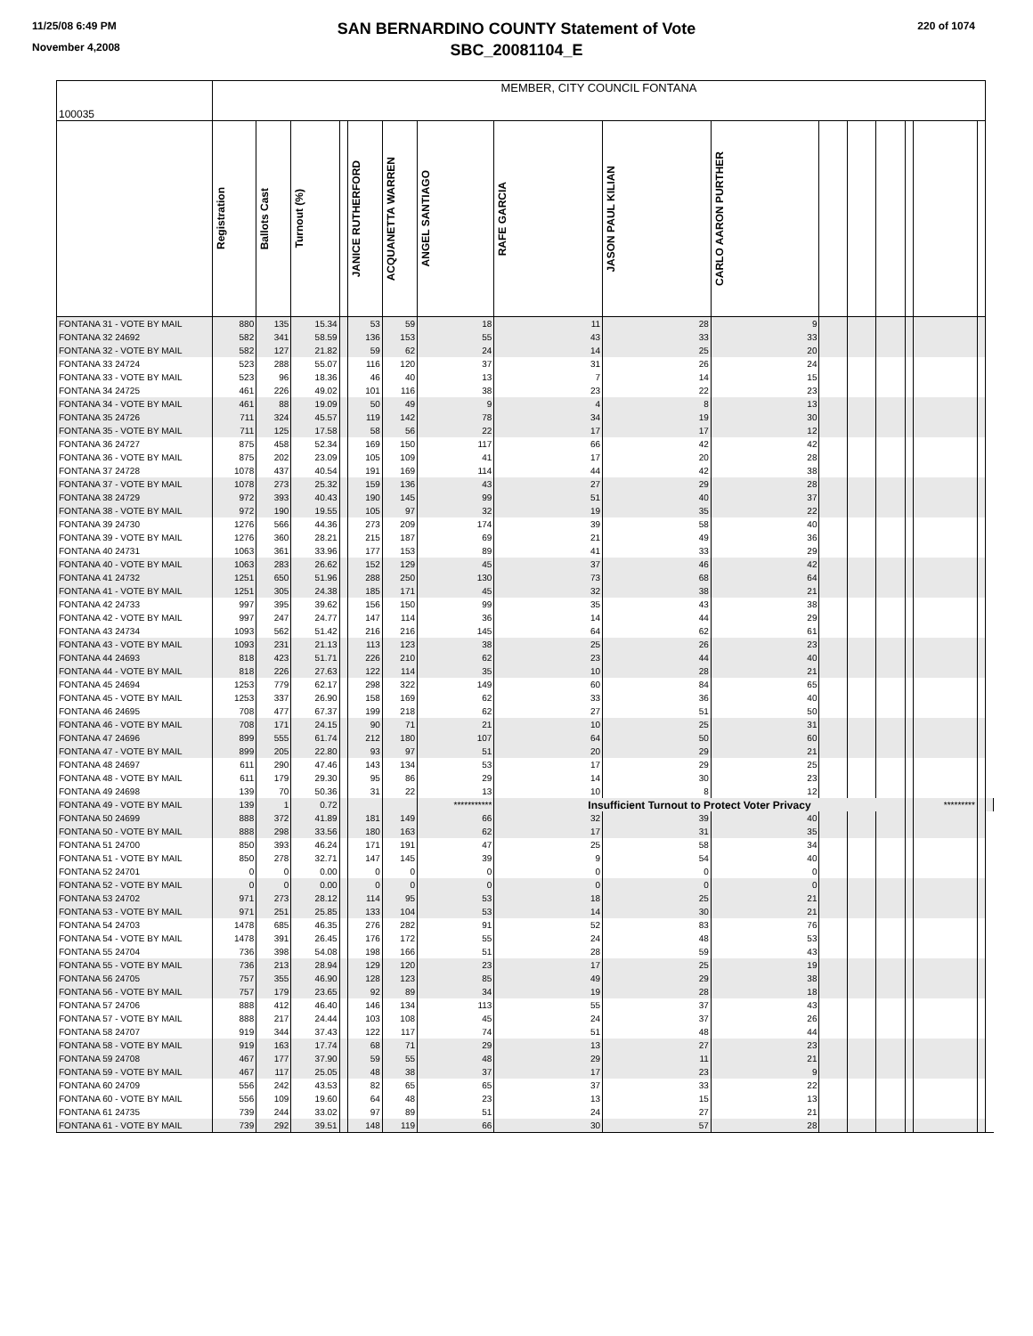11/25/08 6:49 PM
November 4,2008
220 of 1074
SAN BERNARDINO COUNTY Statement of Vote
SBC_20081104_E
| 100035 | MEMBER, CITY COUNCIL FONTANA | | | | | | | | | | | | | | | | |
| --- | --- | --- | --- | --- | --- | --- | --- | --- | --- | --- | --- | --- | --- | --- | --- | --- | --- |
| | Registration | Ballots Cast | Turnout (%) | | JANICE RUTHERFORD | ACQUANETTA WARREN | ANGEL SANTIAGO | RAFE GARCIA | JASON PAUL KILIAN | CARLO AARON PURTHER | | | | | | | |
| FONTANA 31 - VOTE BY MAIL | 880 | 135 | 15.34 | | 53 | 59 | 18 | 11 | 28 | 9 | | | | | | | |
| FONTANA 32 24692 | 582 | 341 | 58.59 | | 136 | 153 | 55 | 43 | 33 | 33 | | | | | | | |
| FONTANA 32 - VOTE BY MAIL | 582 | 127 | 21.82 | | 59 | 62 | 24 | 14 | 25 | 20 | | | | | | | |
| FONTANA 33 24724 | 523 | 288 | 55.07 | | 116 | 120 | 37 | 31 | 26 | 24 | | | | | | | |
| FONTANA 33 - VOTE BY MAIL | 523 | 96 | 18.36 | | 46 | 40 | 13 | 7 | 14 | 15 | | | | | | | |
| FONTANA 34 24725 | 461 | 226 | 49.02 | | 101 | 116 | 38 | 23 | 22 | 23 | | | | | | | |
| FONTANA 34 - VOTE BY MAIL | 461 | 88 | 19.09 | | 50 | 49 | 9 | 4 | 8 | 13 | | | | | | | |
| FONTANA 35 24726 | 711 | 324 | 45.57 | | 119 | 142 | 78 | 34 | 19 | 30 | | | | | | | |
| FONTANA 35 - VOTE BY MAIL | 711 | 125 | 17.58 | | 58 | 56 | 22 | 17 | 17 | 12 | | | | | | | |
| FONTANA 36 24727 | 875 | 458 | 52.34 | | 169 | 150 | 117 | 66 | 42 | 42 | | | | | | | |
| FONTANA 36 - VOTE BY MAIL | 875 | 202 | 23.09 | | 105 | 109 | 41 | 17 | 20 | 28 | | | | | | | |
| FONTANA 37 24728 | 1078 | 437 | 40.54 | | 191 | 169 | 114 | 44 | 42 | 38 | | | | | | | |
| FONTANA 37 - VOTE BY MAIL | 1078 | 273 | 25.32 | | 159 | 136 | 43 | 27 | 29 | 28 | | | | | | | |
| FONTANA 38 24729 | 972 | 393 | 40.43 | | 190 | 145 | 99 | 51 | 40 | 37 | | | | | | | |
| FONTANA 38 - VOTE BY MAIL | 972 | 190 | 19.55 | | 105 | 97 | 32 | 19 | 35 | 22 | | | | | | | |
| FONTANA 39 24730 | 1276 | 566 | 44.36 | | 273 | 209 | 174 | 39 | 58 | 40 | | | | | | | |
| FONTANA 39 - VOTE BY MAIL | 1276 | 360 | 28.21 | | 215 | 187 | 69 | 21 | 49 | 36 | | | | | | | |
| FONTANA 40 24731 | 1063 | 361 | 33.96 | | 177 | 153 | 89 | 41 | 33 | 29 | | | | | | | |
| FONTANA 40 - VOTE BY MAIL | 1063 | 283 | 26.62 | | 152 | 129 | 45 | 37 | 46 | 42 | | | | | | | |
| FONTANA 41 24732 | 1251 | 650 | 51.96 | | 288 | 250 | 130 | 73 | 68 | 64 | | | | | | | |
| FONTANA 41 - VOTE BY MAIL | 1251 | 305 | 24.38 | | 185 | 171 | 45 | 32 | 38 | 21 | | | | | | | |
| FONTANA 42 24733 | 997 | 395 | 39.62 | | 156 | 150 | 99 | 35 | 43 | 38 | | | | | | | |
| FONTANA 42 - VOTE BY MAIL | 997 | 247 | 24.77 | | 147 | 114 | 36 | 14 | 44 | 29 | | | | | | | |
| FONTANA 43 24734 | 1093 | 562 | 51.42 | | 216 | 216 | 145 | 64 | 62 | 61 | | | | | | | |
| FONTANA 43 - VOTE BY MAIL | 1093 | 231 | 21.13 | | 113 | 123 | 38 | 25 | 26 | 23 | | | | | | | |
| FONTANA 44 24693 | 818 | 423 | 51.71 | | 226 | 210 | 62 | 23 | 44 | 40 | | | | | | | |
| FONTANA 44 - VOTE BY MAIL | 818 | 226 | 27.63 | | 122 | 114 | 35 | 10 | 28 | 21 | | | | | | | |
| FONTANA 45 24694 | 1253 | 779 | 62.17 | | 298 | 322 | 149 | 60 | 84 | 65 | | | | | | | |
| FONTANA 45 - VOTE BY MAIL | 1253 | 337 | 26.90 | | 158 | 169 | 62 | 33 | 36 | 40 | | | | | | | |
| FONTANA 46 24695 | 708 | 477 | 67.37 | | 199 | 218 | 62 | 27 | 51 | 50 | | | | | | | |
| FONTANA 46 - VOTE BY MAIL | 708 | 171 | 24.15 | | 90 | 71 | 21 | 10 | 25 | 31 | | | | | | | |
| FONTANA 47 24696 | 899 | 555 | 61.74 | | 212 | 180 | 107 | 64 | 50 | 60 | | | | | | | |
| FONTANA 47 - VOTE BY MAIL | 899 | 205 | 22.80 | | 93 | 97 | 51 | 20 | 29 | 21 | | | | | | | |
| FONTANA 48 24697 | 611 | 290 | 47.46 | | 143 | 134 | 53 | 17 | 29 | 25 | | | | | | | |
| FONTANA 48 - VOTE BY MAIL | 611 | 179 | 29.30 | | 95 | 86 | 29 | 14 | 30 | 23 | | | | | | | |
| FONTANA 49 24698 | 139 | 70 | 50.36 | | 31 | 22 | 13 | 10 | 8 | 12 | | | | | | | |
| FONTANA 49 - VOTE BY MAIL | 139 | 1 | 0.72 | | | | *********** | Insufficient Turnout to Protect Voter Privacy | | | | | | | ********* | | |
| FONTANA 50 24699 | 888 | 372 | 41.89 | | 181 | 149 | 66 | 32 | 39 | 40 | | | | | | | |
| FONTANA 50 - VOTE BY MAIL | 888 | 298 | 33.56 | | 180 | 163 | 62 | 17 | 31 | 35 | | | | | | | |
| FONTANA 51 24700 | 850 | 393 | 46.24 | | 171 | 191 | 47 | 25 | 58 | 34 | | | | | | | |
| FONTANA 51 - VOTE BY MAIL | 850 | 278 | 32.71 | | 147 | 145 | 39 | 9 | 54 | 40 | | | | | | | |
| FONTANA 52 24701 | 0 | 0 | 0.00 | | 0 | 0 | 0 | 0 | 0 | 0 | | | | | | | |
| FONTANA 52 - VOTE BY MAIL | 0 | 0 | 0.00 | | 0 | 0 | 0 | 0 | 0 | 0 | | | | | | | |
| FONTANA 53 24702 | 971 | 273 | 28.12 | | 114 | 95 | 53 | 18 | 25 | 21 | | | | | | | |
| FONTANA 53 - VOTE BY MAIL | 971 | 251 | 25.85 | | 133 | 104 | 53 | 14 | 30 | 21 | | | | | | | |
| FONTANA 54 24703 | 1478 | 685 | 46.35 | | 276 | 282 | 91 | 52 | 83 | 76 | | | | | | | |
| FONTANA 54 - VOTE BY MAIL | 1478 | 391 | 26.45 | | 176 | 172 | 55 | 24 | 48 | 53 | | | | | | | |
| FONTANA 55 24704 | 736 | 398 | 54.08 | | 198 | 166 | 51 | 28 | 59 | 43 | | | | | | | |
| FONTANA 55 - VOTE BY MAIL | 736 | 213 | 28.94 | | 129 | 120 | 23 | 17 | 25 | 19 | | | | | | | |
| FONTANA 56 24705 | 757 | 355 | 46.90 | | 128 | 123 | 85 | 49 | 29 | 38 | | | | | | | |
| FONTANA 56 - VOTE BY MAIL | 757 | 179 | 23.65 | | 92 | 89 | 34 | 19 | 28 | 18 | | | | | | | |
| FONTANA 57 24706 | 888 | 412 | 46.40 | | 146 | 134 | 113 | 55 | 37 | 43 | | | | | | | |
| FONTANA 57 - VOTE BY MAIL | 888 | 217 | 24.44 | | 103 | 108 | 45 | 24 | 37 | 26 | | | | | | | |
| FONTANA 58 24707 | 919 | 344 | 37.43 | | 122 | 117 | 74 | 51 | 48 | 44 | | | | | | | |
| FONTANA 58 - VOTE BY MAIL | 919 | 163 | 17.74 | | 68 | 71 | 29 | 13 | 27 | 23 | | | | | | | |
| FONTANA 59 24708 | 467 | 177 | 37.90 | | 59 | 55 | 48 | 29 | 11 | 21 | | | | | | | |
| FONTANA 59 - VOTE BY MAIL | 467 | 117 | 25.05 | | 48 | 38 | 37 | 17 | 23 | 9 | | | | | | | |
| FONTANA 60 24709 | 556 | 242 | 43.53 | | 82 | 65 | 65 | 37 | 33 | 22 | | | | | | | |
| FONTANA 60 - VOTE BY MAIL | 556 | 109 | 19.60 | | 64 | 48 | 23 | 13 | 15 | 13 | | | | | | | |
| FONTANA 61 24735 | 739 | 244 | 33.02 | | 97 | 89 | 51 | 24 | 27 | 21 | | | | | | | |
| FONTANA 61 - VOTE BY MAIL | 739 | 292 | 39.51 | | 148 | 119 | 66 | 30 | 57 | 28 | | | | | | | |